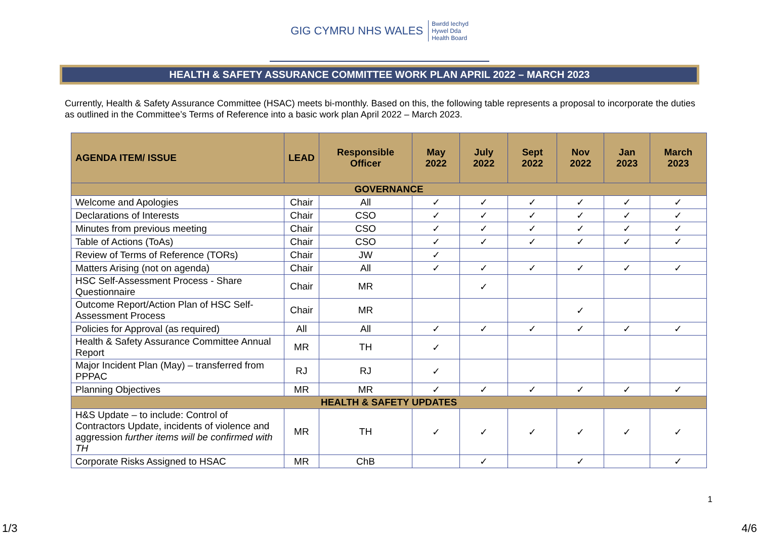GIG CYMRU NHS WALES Bwrdd Iechyd
Hywel Dda
Health Board
HEALTH & SAFETY ASSURANCE COMMITTEE WORK PLAN APRIL 2022 – MARCH 2023
Currently, Health & Safety Assurance Committee (HSAC) meets bi-monthly. Based on this, the following table represents a proposal to incorporate the duties as outlined in the Committee’s Terms of Reference into a basic work plan April 2022 – March 2023.
| AGENDA ITEM/ ISSUE | LEAD | Responsible Officer | May 2022 | July 2022 | Sept 2022 | Nov 2022 | Jan 2023 | March 2023 |
| --- | --- | --- | --- | --- | --- | --- | --- | --- |
| GOVERNANCE | | | | | | | | |
| Welcome and Apologies | Chair | All | ✓ | ✓ | ✓ | ✓ | ✓ | ✓ |
| Declarations of Interests | Chair | CSO | ✓ | ✓ | ✓ | ✓ | ✓ | ✓ |
| Minutes from previous meeting | Chair | CSO | ✓ | ✓ | ✓ | ✓ | ✓ | ✓ |
| Table of Actions (ToAs) | Chair | CSO | ✓ | ✓ | ✓ | ✓ | ✓ | ✓ |
| Review of Terms of Reference (TORs) | Chair | JW | ✓ | | | | | |
| Matters Arising (not on agenda) | Chair | All | ✓ | ✓ | ✓ | ✓ | ✓ | ✓ |
| HSC Self-Assessment Process - Share Questionnaire | Chair | MR | | ✓ | | | | |
| Outcome Report/Action Plan of HSC Self-Assessment Process | Chair | MR | | | | ✓ | | |
| Policies for Approval (as required) | All | All | ✓ | ✓ | ✓ | ✓ | ✓ | ✓ |
| Health & Safety Assurance Committee Annual Report | MR | TH | ✓ | | | | | |
| Major Incident Plan (May) – transferred from PPPAC | RJ | RJ | ✓ | | | | | |
| Planning Objectives | MR | MR | ✓ | ✓ | ✓ | ✓ | ✓ | ✓ |
| HEALTH & SAFETY UPDATES | | | | | | | | |
| H&S Update – to include: Control of Contractors Update, incidents of violence and aggression further items will be confirmed with TH | MR | TH | ✓ | ✓ | ✓ | ✓ | ✓ | ✓ |
| Corporate Risks Assigned to HSAC | MR | ChB | | ✓ | | ✓ | | ✓ |
1
1/3 4/6